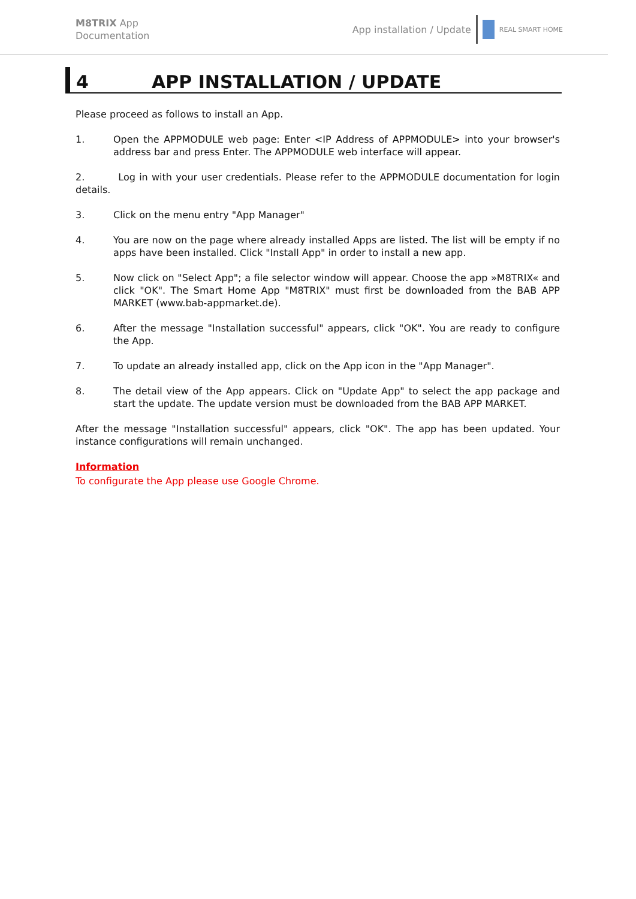M8TRIX App
Documentation
App installation / Update
REAL SMART HOME
4 APP INSTALLATION / UPDATE
Please proceed as follows to install an App.
1. Open the APPMODULE web page: Enter <IP Address of APPMODULE> into your browser's address bar and press Enter. The APPMODULE web interface will appear.
2. Log in with your user credentials. Please refer to the APPMODULE documentation for login details.
3. Click on the menu entry "App Manager"
4. You are now on the page where already installed Apps are listed. The list will be empty if no apps have been installed. Click "Install App" in order to install a new app.
5. Now click on "Select App"; a file selector window will appear. Choose the app »M8TRIX« and click "OK". The Smart Home App "M8TRIX" must first be downloaded from the BAB APP MARKET (www.bab-appmarket.de).
6. After the message "Installation successful" appears, click "OK". You are ready to configure the App.
7. To update an already installed app, click on the App icon in the "App Manager".
8. The detail view of the App appears. Click on "Update App" to select the app package and start the update. The update version must be downloaded from the BAB APP MARKET.
After the message "Installation successful" appears, click "OK". The app has been updated. Your instance configurations will remain unchanged.
Information
To configurate the App please use Google Chrome.